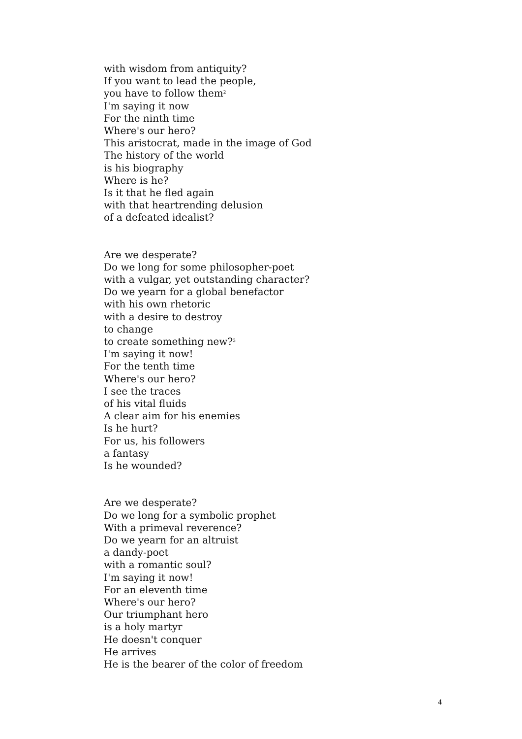with wisdom from antiquity?
If you want to lead the people,
you have to follow them<sup>2</sup>
I'm saying it now
For the ninth time
Where's our hero?
This aristocrat, made in the image of God
The history of the world
is his biography
Where is he?
Is it that he fled again
with that heartrending delusion
of a defeated idealist?
Are we desperate?
Do we long for some philosopher-poet
with a vulgar, yet outstanding character?
Do we yearn for a global benefactor
with his own rhetoric
with a desire to destroy
to change
to create something new?<sup>3</sup>
I'm saying it now!
For the tenth time
Where's our hero?
I see the traces
of his vital fluids
A clear aim for his enemies
Is he hurt?
For us, his followers
a fantasy
Is he wounded?
Are we desperate?
Do we long for a symbolic prophet
With a primeval reverence?
Do we yearn for an altruist
a dandy-poet
with a romantic soul?
I'm saying it now!
For an eleventh time
Where's our hero?
Our triumphant hero
is a holy martyr
He doesn't conquer
He arrives
He is the bearer of the color of freedom
4